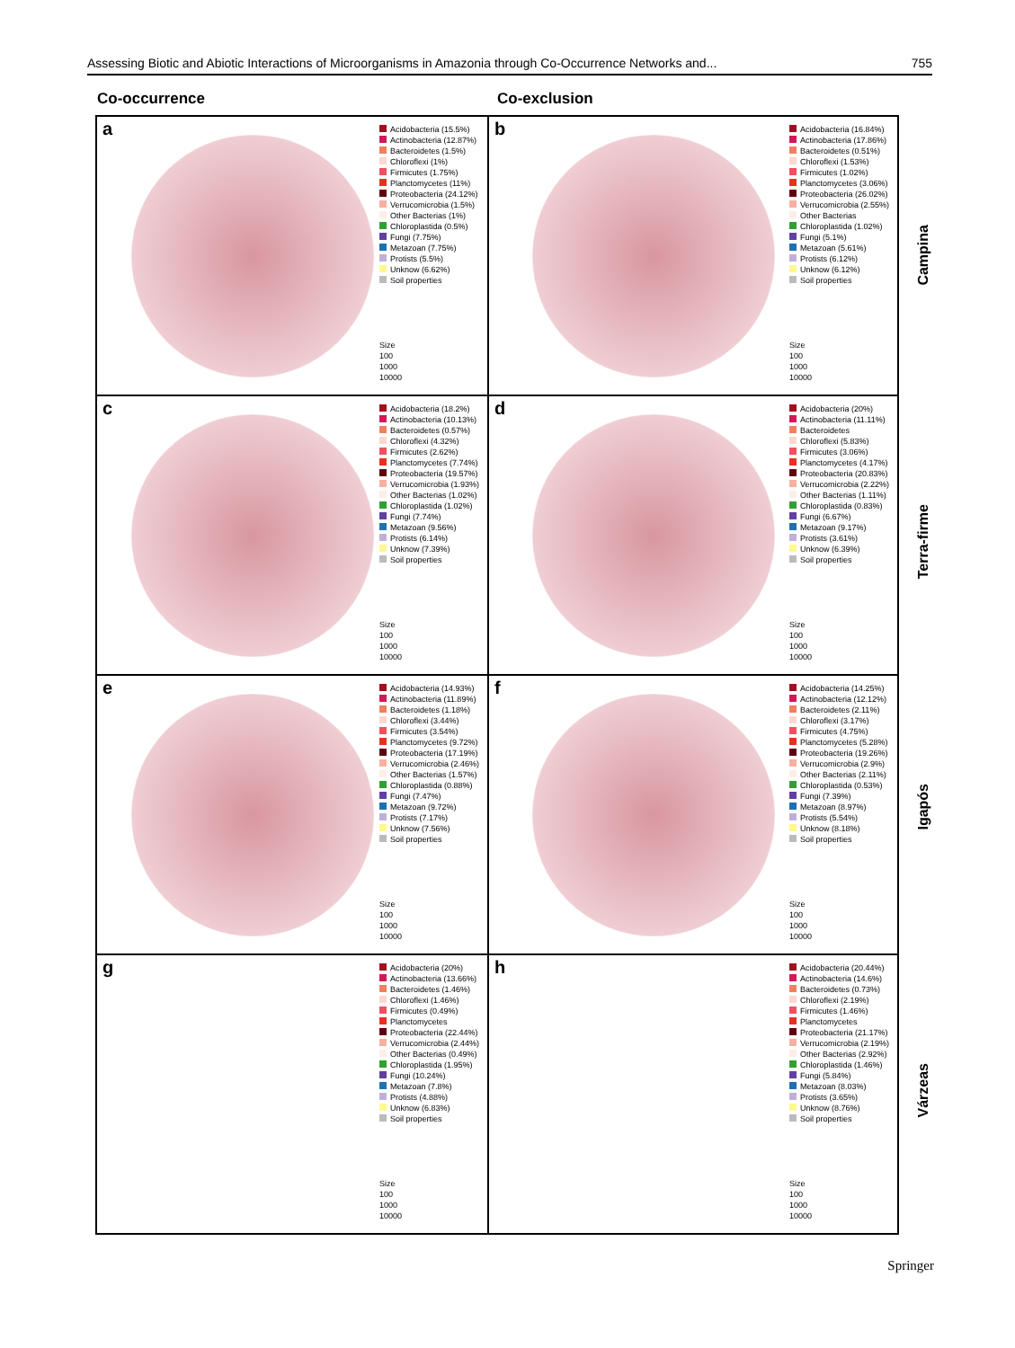Assessing Biotic and Abiotic Interactions of Microorganisms in Amazonia through Co-Occurrence Networks and... 755
Co-occurrence Co-exclusion
a
Acidobacteria (15.5%)
Actinobacteria (12.87%)
Bacteroidetes (1.5%)
Chloroflexi (1%)
Firmicutes (1.75%)
Planctomycetes (11%)
Proteobacteria (24.12%)
Verrucomicrobia (1.5%)
Other Bacterias (1%)
Chloroplastida (0.5%)
Fungi (7.75%)
Metazoan (7.75%)
Protists (5.5%)
Unknow (6.62%)
Soil properties
Size
100
1000
10000
b
Acidobacteria (16.84%)
Actinobacteria (17.86%)
Bacteroidetes (0.51%)
Chloroflexi (1.53%)
Firmicutes (1.02%)
Planctomycetes (3.06%)
Proteobacteria (26.02%)
Verrucomicrobia (2.55%)
Other Bacterias
Chloroplastida (1.02%)
Fungi (5.1%)
Metazoan (5.61%)
Protists (6.12%)
Unknow (6.12%)
Soil properties
Size
100
1000
10000
Campina
c
Acidobacteria (18.2%)
Actinobacteria (10.13%)
Bacteroidetes (0.57%)
Chloroflexi (4.32%)
Firmicutes (2.62%)
Planctomycetes (7.74%)
Proteobacteria (19.57%)
Verrucomicrobia (1.93%)
Other Bacterias (1.02%)
Chloroplastida (1.02%)
Fungi (7.74%)
Metazoan (9.56%)
Protists (6.14%)
Unknow (7.39%)
Soil properties
Size
100
1000
10000
d
Acidobacteria (20%)
Actinobacteria (11.11%)
Bacteroidetes
Chloroflexi (5.83%)
Firmicutes (3.06%)
Planctomycetes (4.17%)
Proteobacteria (20.83%)
Verrucomicrobia (2.22%)
Other Bacterias (1.11%)
Chloroplastida (0.83%)
Fungi (6.67%)
Metazoan (9.17%)
Protists (3.61%)
Unknow (6.39%)
Soil properties
Size
100
1000
10000
Terra-firme
e
Acidobacteria (14.93%)
Actinobacteria (11.89%)
Bacteroidetes (1.18%)
Chloroflexi (3.44%)
Firmicutes (3.54%)
Planctomycetes (9.72%)
Proteobacteria (17.19%)
Verrucomicrobia (2.46%)
Other Bacterias (1.57%)
Chloroplastida (0.88%)
Fungi (7.47%)
Metazoan (9.72%)
Protists (7.17%)
Unknow (7.56%)
Soil properties
Size
100
1000
10000
f
Acidobacteria (14.25%)
Actinobacteria (12.12%)
Bacteroidetes (2.11%)
Chloroflexi (3.17%)
Firmicutes (4.75%)
Planctomycetes (5.28%)
Proteobacteria (19.26%)
Verrucomicrobia (2.9%)
Other Bacterias (2.11%)
Chloroplastida (0.53%)
Fungi (7.39%)
Metazoan (8.97%)
Protists (5.54%)
Unknow (8.18%)
Soil properties
Size
100
1000
10000
Igapós
g
Acidobacteria (20%)
Actinobacteria (13.66%)
Bacteroidetes (1.46%)
Chloroflexi (1.46%)
Firmicutes (0.49%)
Planctomycetes
Proteobacteria (22.44%)
Verrucomicrobia (2.44%)
Other Bacterias (0.49%)
Chloroplastida (1.95%)
Fungi (10.24%)
Metazoan (7.8%)
Protists (4.88%)
Unknow (6.83%)
Soil properties
Size
100
1000
10000
h
Acidobacteria (20.44%)
Actinobacteria (14.6%)
Bacteroidetes (0.73%)
Chloroflexi (2.19%)
Firmicutes (1.46%)
Planctomycetes
Proteobacteria (21.17%)
Verrucomicrobia (2.19%)
Other Bacterias (2.92%)
Chloroplastida (1.46%)
Fungi (5.84%)
Metazoan (8.03%)
Protists (3.65%)
Unknow (8.76%)
Soil properties
Size
100
1000
10000
Várzeas
Springer